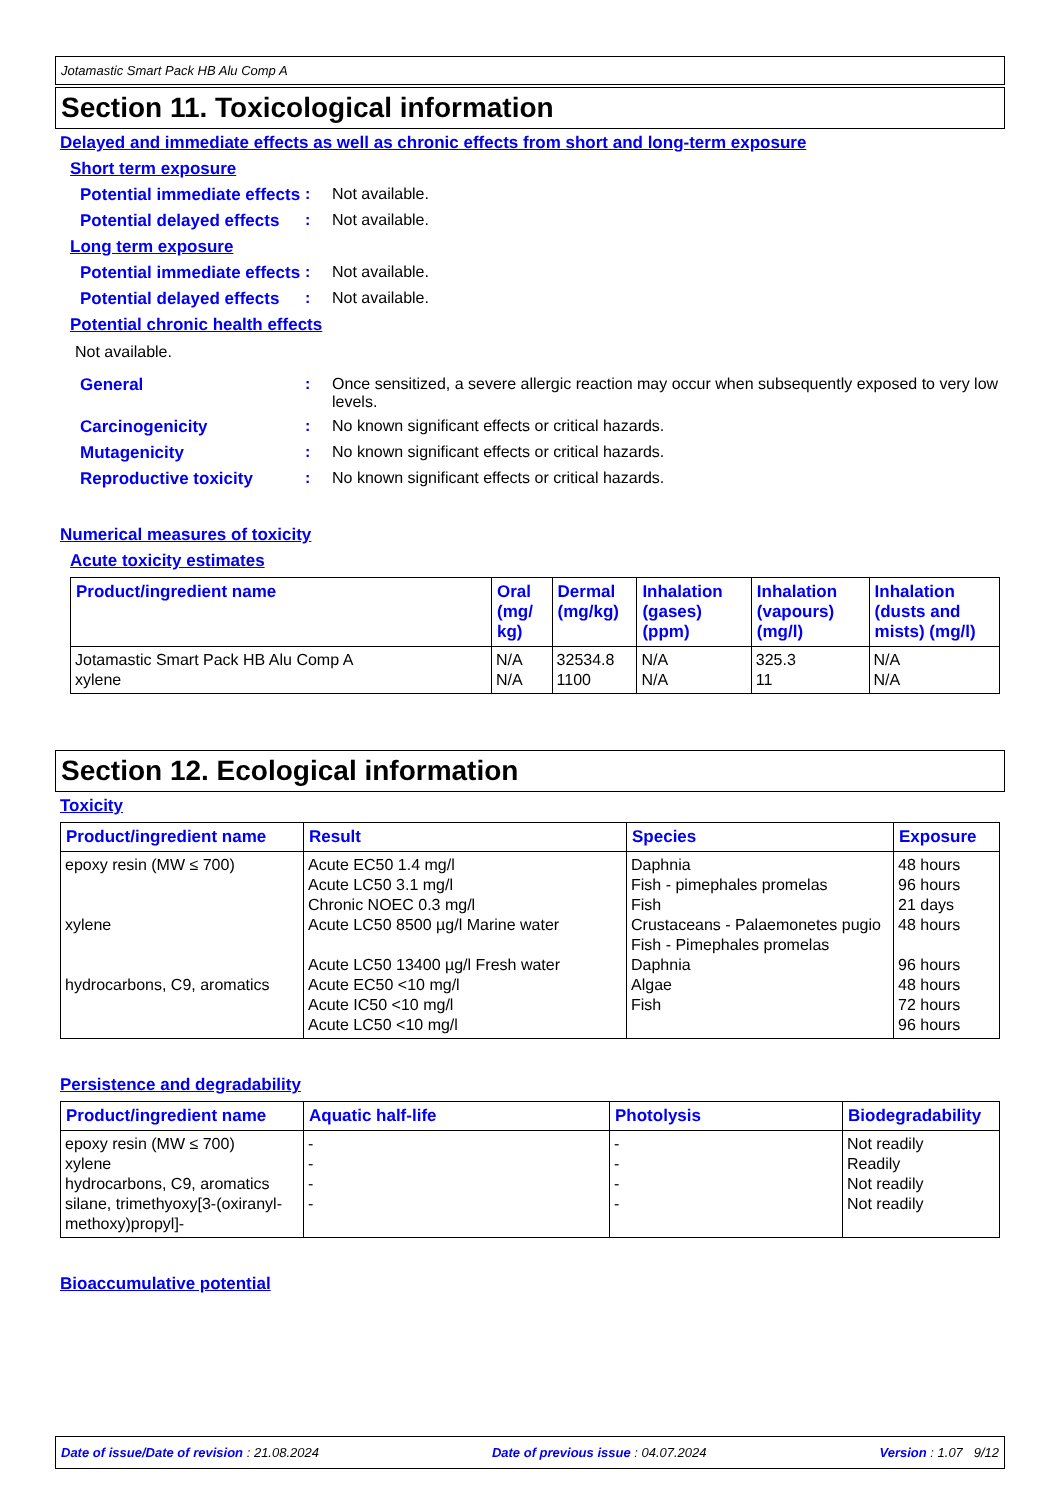Jotamastic Smart Pack HB Alu Comp A
Section 11. Toxicological information
Delayed and immediate effects as well as chronic effects from short and long-term exposure
Short term exposure
Potential immediate effects
: Not available.
Potential delayed effects
: Not available.
Long term exposure
Potential immediate effects
: Not available.
Potential delayed effects
: Not available.
Potential chronic health effects
Not available.
General : Once sensitized, a severe allergic reaction may occur when subsequently exposed to very low levels.
Carcinogenicity : No known significant effects or critical hazards.
Mutagenicity : No known significant effects or critical hazards.
Reproductive toxicity : No known significant effects or critical hazards.
Numerical measures of toxicity
Acute toxicity estimates
| Product/ingredient name | Oral (mg/ kg) | Dermal (mg/kg) | Inhalation (gases) (ppm) | Inhalation (vapours) (mg/l) | Inhalation (dusts and mists) (mg/l) |
| --- | --- | --- | --- | --- | --- |
| Jotamastic Smart Pack HB Alu Comp A xylene | N/A N/A | 32534.8 1100 | N/A N/A | 325.3 11 | N/A N/A |
Section 12. Ecological information
Toxicity
| Product/ingredient name | Result | Species | Exposure |
| --- | --- | --- | --- |
| epoxy resin (MW ≤ 700) xylene hydrocarbons, C9, aromatics | Acute EC50 1.4 mg/l Acute LC50 3.1 mg/l Chronic NOEC 0.3 mg/l Acute LC50 8500 µg/l Marine water Acute LC50 13400 µg/l Fresh water Acute EC50 <10 mg/l Acute IC50 <10 mg/l Acute LC50 <10 mg/l | Daphnia Fish - pimephales promelas Fish Crustaceans - Palaemonetes pugio Fish - Pimephales promelas Daphnia Algae Fish | 48 hours 96 hours 21 days 48 hours 96 hours 48 hours 72 hours 96 hours |
Persistence and degradability
| Product/ingredient name | Aquatic half-life | Photolysis | Biodegradability |
| --- | --- | --- | --- |
| epoxy resin (MW ≤ 700) xylene hydrocarbons, C9, aromatics silane, trimethyoxy[3-(oxiranyl-methoxy)propyl]- | - - - - | - - - - | Not readily Readily Not readily Not readily |
Bioaccumulative potential
Date of issue/Date of revision : 21.08.2024 Date of previous issue : 04.07.2024 Version : 1.07 9/12